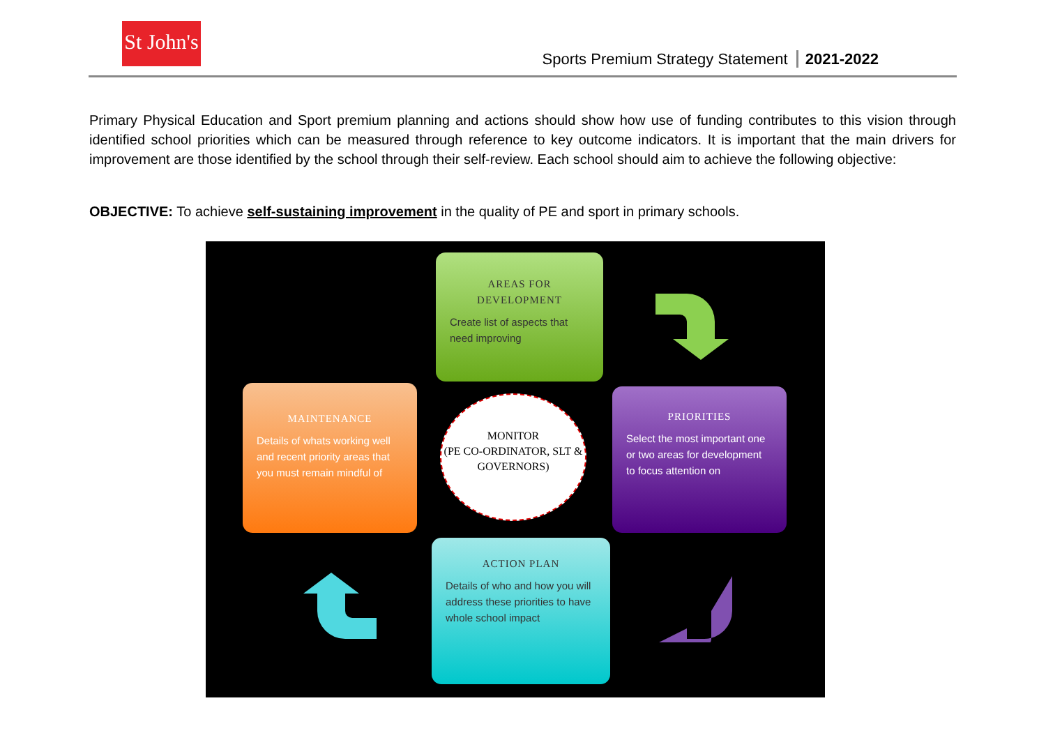St John's
Sports Premium Strategy Statement 2021-2022
Primary Physical Education and Sport premium planning and actions should show how use of funding contributes to this vision through identified school priorities which can be measured through reference to key outcome indicators. It is important that the main drivers for improvement are those identified by the school through their self-review. Each school should aim to achieve the following objective:
OBJECTIVE: To achieve self-sustaining improvement in the quality of PE and sport in primary schools.
AREAS FOR DEVELOPMENT
Create list of aspects that need improving
MAINTENANCE
Details of whats working well and recent priority areas that you must remain mindful of
MONITOR
(PE CO-ORDINATOR, SLT & GOVERNORS)
PRIORITIES
Select the most important one or two areas for development to focus attention on
ACTION PLAN
Details of who and how you will address these priorities to have whole school impact